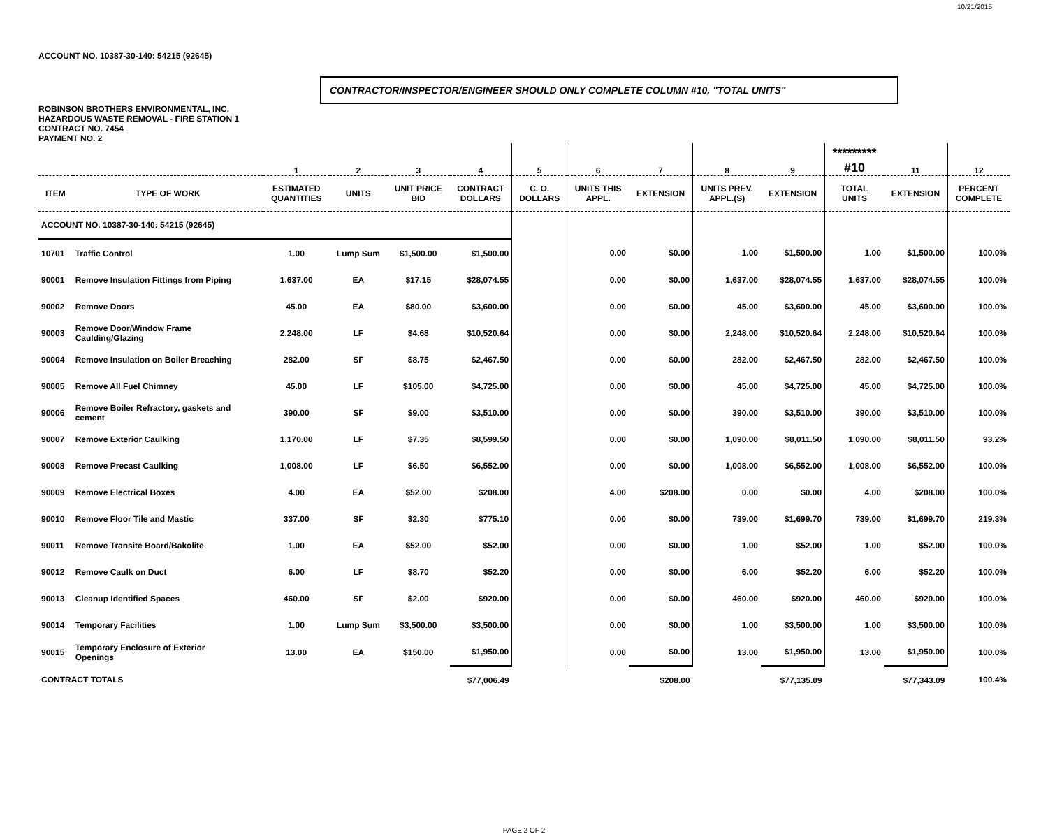10/21/2015
ACCOUNT NO. 10387-30-140: 54215 (92645)
CONTRACTOR/INSPECTOR/ENGINEER SHOULD ONLY COMPLETE COLUMN #10, "TOTAL UNITS"
ROBINSON BROTHERS ENVIRONMENTAL, INC.
HAZARDOUS WASTE REMOVAL - FIRE STATION 1
CONTRACT NO. 7454
PAYMENT NO. 2
| | | 1 | 2 | 3 | 4 | 5 | 6 | 7 | 8 | 9 | ********* #10 | 11 | 12 |
| --- | --- | --- | --- | --- | --- | --- | --- | --- | --- | --- | --- | --- | --- |
| ITEM | TYPE OF WORK | ESTIMATED QUANTITIES | UNITS | UNIT PRICE BID | CONTRACT DOLLARS | C. O. DOLLARS | UNITS THIS APPL. | EXTENSION | UNITS PREV. APPL.(S) | EXTENSION | TOTAL UNITS | EXTENSION | PERCENT COMPLETE |
| ACCOUNT NO. 10387-30-140: 54215 (92645) | | | | | | | | | | | | | |
| 10701 | Traffic Control | 1.00 | Lump Sum | $1,500.00 | $1,500.00 | | 0.00 | $0.00 | 1.00 | $1,500.00 | 1.00 | $1,500.00 | 100.0% |
| 90001 | Remove Insulation Fittings from Piping | 1,637.00 | EA | $17.15 | $28,074.55 | | 0.00 | $0.00 | 1,637.00 | $28,074.55 | 1,637.00 | $28,074.55 | 100.0% |
| 90002 | Remove Doors | 45.00 | EA | $80.00 | $3,600.00 | | 0.00 | $0.00 | 45.00 | $3,600.00 | 45.00 | $3,600.00 | 100.0% |
| 90003 | Remove Door/Window Frame Caulding/Glazing | 2,248.00 | LF | $4.68 | $10,520.64 | | 0.00 | $0.00 | 2,248.00 | $10,520.64 | 2,248.00 | $10,520.64 | 100.0% |
| 90004 | Remove Insulation on Boiler Breaching | 282.00 | SF | $8.75 | $2,467.50 | | 0.00 | $0.00 | 282.00 | $2,467.50 | 282.00 | $2,467.50 | 100.0% |
| 90005 | Remove All Fuel Chimney | 45.00 | LF | $105.00 | $4,725.00 | | 0.00 | $0.00 | 45.00 | $4,725.00 | 45.00 | $4,725.00 | 100.0% |
| 90006 | Remove Boiler Refractory, gaskets and cement | 390.00 | SF | $9.00 | $3,510.00 | | 0.00 | $0.00 | 390.00 | $3,510.00 | 390.00 | $3,510.00 | 100.0% |
| 90007 | Remove Exterior Caulking | 1,170.00 | LF | $7.35 | $8,599.50 | | 0.00 | $0.00 | 1,090.00 | $8,011.50 | 1,090.00 | $8,011.50 | 93.2% |
| 90008 | Remove Precast Caulking | 1,008.00 | LF | $6.50 | $6,552.00 | | 0.00 | $0.00 | 1,008.00 | $6,552.00 | 1,008.00 | $6,552.00 | 100.0% |
| 90009 | Remove Electrical Boxes | 4.00 | EA | $52.00 | $208.00 | | 4.00 | $208.00 | 0.00 | $0.00 | 4.00 | $208.00 | 100.0% |
| 90010 | Remove Floor Tile and Mastic | 337.00 | SF | $2.30 | $775.10 | | 0.00 | $0.00 | 739.00 | $1,699.70 | 739.00 | $1,699.70 | 219.3% |
| 90011 | Remove Transite Board/Bakolite | 1.00 | EA | $52.00 | $52.00 | | 0.00 | $0.00 | 1.00 | $52.00 | 1.00 | $52.00 | 100.0% |
| 90012 | Remove Caulk on Duct | 6.00 | LF | $8.70 | $52.20 | | 0.00 | $0.00 | 6.00 | $52.20 | 6.00 | $52.20 | 100.0% |
| 90013 | Cleanup Identified Spaces | 460.00 | SF | $2.00 | $920.00 | | 0.00 | $0.00 | 460.00 | $920.00 | 460.00 | $920.00 | 100.0% |
| 90014 | Temporary Facilities | 1.00 | Lump Sum | $3,500.00 | $3,500.00 | | 0.00 | $0.00 | 1.00 | $3,500.00 | 1.00 | $3,500.00 | 100.0% |
| 90015 | Temporary Enclosure of Exterior Openings | 13.00 | EA | $150.00 | $1,950.00 | | 0.00 | $0.00 | 13.00 | $1,950.00 | 13.00 | $1,950.00 | 100.0% |
| CONTRACT TOTALS | | | | | $77,006.49 | | | $208.00 | | $77,135.09 | | $77,343.09 | 100.4% |
PAGE 2 OF 2